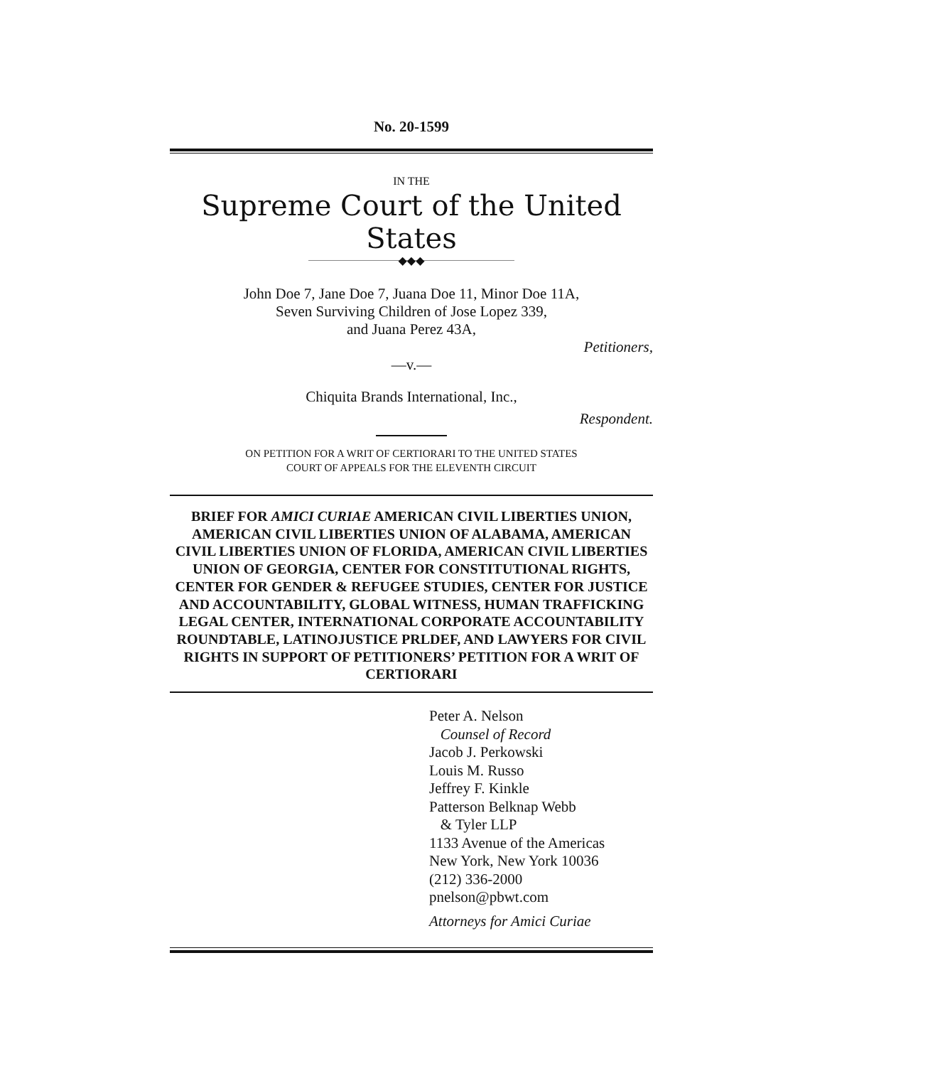No. 20-1599
IN THE
Supreme Court of the United States
◆◆◆
John Doe 7, Jane Doe 7, Juana Doe 11, Minor Doe 11A,
Seven Surviving Children of Jose Lopez 339,
and Juana Perez 43A,
Petitioners,
—v.—
Chiquita Brands International, Inc.,
Respondent.
ON PETITION FOR A WRIT OF CERTIORARI TO THE UNITED STATES
COURT OF APPEALS FOR THE ELEVENTH CIRCUIT
BRIEF FOR AMICI CURIAE AMERICAN CIVIL LIBERTIES UNION, AMERICAN CIVIL LIBERTIES UNION OF ALABAMA, AMERICAN CIVIL LIBERTIES UNION OF FLORIDA, AMERICAN CIVIL LIBERTIES UNION OF GEORGIA, CENTER FOR CONSTITUTIONAL RIGHTS, CENTER FOR GENDER & REFUGEE STUDIES, CENTER FOR JUSTICE AND ACCOUNTABILITY, GLOBAL WITNESS, HUMAN TRAFFICKING LEGAL CENTER, INTERNATIONAL CORPORATE ACCOUNTABILITY ROUNDTABLE, LATINOJUSTICE PRLDEF, AND LAWYERS FOR CIVIL RIGHTS IN SUPPORT OF PETITIONERS’ PETITION FOR A WRIT OF CERTIORARI
Peter A. Nelson
Counsel of Record
Jacob J. Perkowski
Louis M. Russo
Jeffrey F. Kinkle
Patterson Belknap Webb
& Tyler LLP
1133 Avenue of the Americas
New York, New York 10036
(212) 336-2000
pnelson@pbwt.com
Attorneys for Amici Curiae